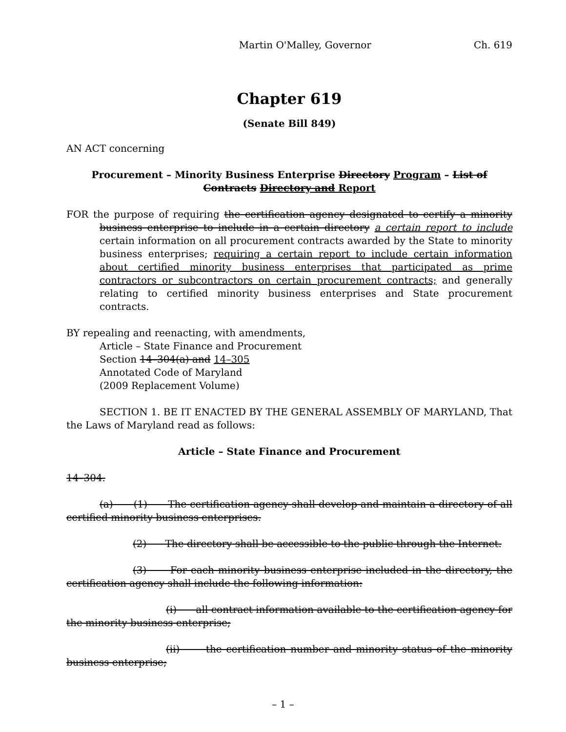Martin O'Malley, Governor Ch. 619
Chapter 619
(Senate Bill 849)
AN ACT concerning
Procurement – Minority Business Enterprise Directory Program – List of Contracts Directory and Report
FOR the purpose of requiring the certification agency designated to certify a minority business enterprise to include in a certain directory a certain report to include certain information on all procurement contracts awarded by the State to minority business enterprises; requiring a certain report to include certain information about certified minority business enterprises that participated as prime contractors or subcontractors on certain procurement contracts; and generally relating to certified minority business enterprises and State procurement contracts.
BY repealing and reenacting, with amendments,
Article – State Finance and Procurement
Section 14–304(a) and 14–305
Annotated Code of Maryland
(2009 Replacement Volume)
SECTION 1. BE IT ENACTED BY THE GENERAL ASSEMBLY OF MARYLAND, That the Laws of Maryland read as follows:
Article – State Finance and Procurement
14–304.
(a) (1) The certification agency shall develop and maintain a directory of all certified minority business enterprises.
(2) The directory shall be accessible to the public through the Internet.
(3) For each minority business enterprise included in the directory, the certification agency shall include the following information:
(i) all contract information available to the certification agency for the minority business enterprise;
(ii) the certification number and minority status of the minority business enterprise;
– 1 –